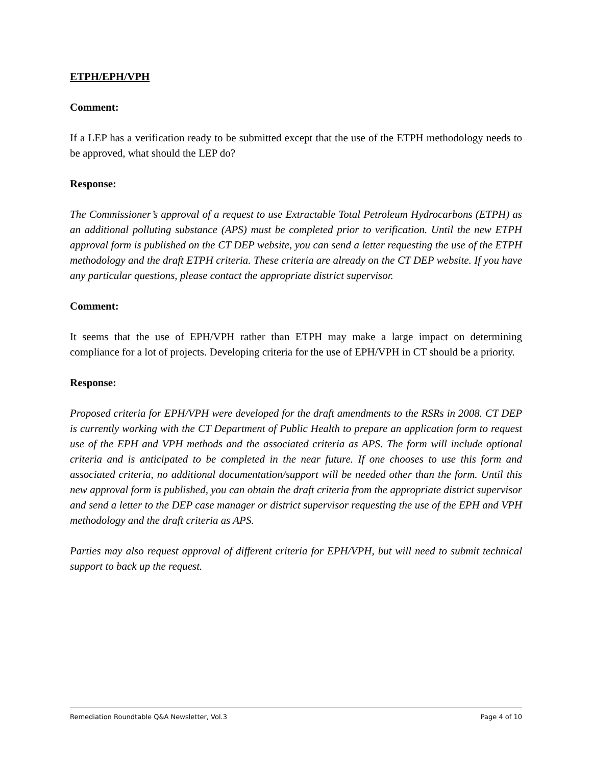ETPH/EPH/VPH
Comment:
If a LEP has a verification ready to be submitted except that the use of the ETPH methodology needs to be approved, what should the LEP do?
Response:
The Commissioner’s approval of a request to use Extractable Total Petroleum Hydrocarbons (ETPH) as an additional polluting substance (APS) must be completed prior to verification. Until the new ETPH approval form is published on the CT DEP website, you can send a letter requesting the use of the ETPH methodology and the draft ETPH criteria. These criteria are already on the CT DEP website. If you have any particular questions, please contact the appropriate district supervisor.
Comment:
It seems that the use of EPH/VPH rather than ETPH may make a large impact on determining compliance for a lot of projects. Developing criteria for the use of EPH/VPH in CT should be a priority.
Response:
Proposed criteria for EPH/VPH were developed for the draft amendments to the RSRs in 2008. CT DEP is currently working with the CT Department of Public Health to prepare an application form to request use of the EPH and VPH methods and the associated criteria as APS. The form will include optional criteria and is anticipated to be completed in the near future. If one chooses to use this form and associated criteria, no additional documentation/support will be needed other than the form. Until this new approval form is published, you can obtain the draft criteria from the appropriate district supervisor and send a letter to the DEP case manager or district supervisor requesting the use of the EPH and VPH methodology and the draft criteria as APS.
Parties may also request approval of different criteria for EPH/VPH, but will need to submit technical support to back up the request.
Remediation Roundtable Q&A Newsletter, Vol.3 Page 4 of 10